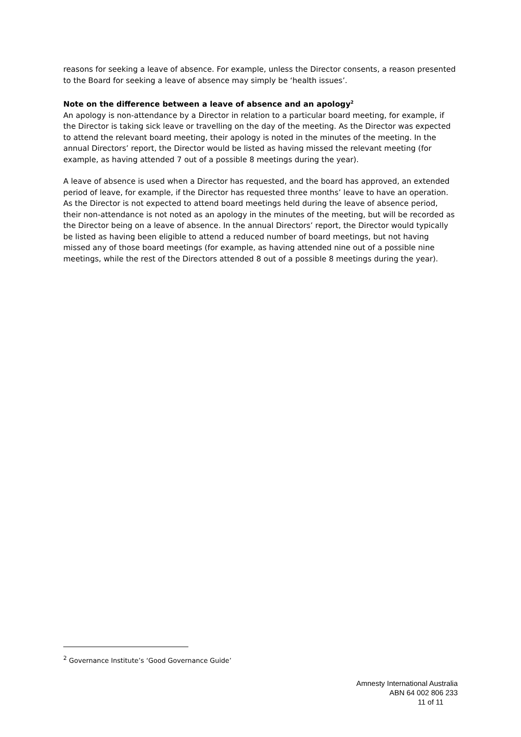reasons for seeking a leave of absence. For example, unless the Director consents, a reason presented to the Board for seeking a leave of absence may simply be ‘health issues’.
Note on the difference between a leave of absence and an apology<sup>2</sup>
An apology is non-attendance by a Director in relation to a particular board meeting, for example, if the Director is taking sick leave or travelling on the day of the meeting. As the Director was expected to attend the relevant board meeting, their apology is noted in the minutes of the meeting. In the annual Directors’ report, the Director would be listed as having missed the relevant meeting (for example, as having attended 7 out of a possible 8 meetings during the year).
A leave of absence is used when a Director has requested, and the board has approved, an extended period of leave, for example, if the Director has requested three months’ leave to have an operation. As the Director is not expected to attend board meetings held during the leave of absence period, their non-attendance is not noted as an apology in the minutes of the meeting, but will be recorded as the Director being on a leave of absence. In the annual Directors’ report, the Director would typically be listed as having been eligible to attend a reduced number of board meetings, but not having missed any of those board meetings (for example, as having attended nine out of a possible nine meetings, while the rest of the Directors attended 8 out of a possible 8 meetings during the year).
<sup>2</sup> Governance Institute’s ‘Good Governance Guide’
Amnesty International Australia
ABN 64 002 806 233
11 of 11